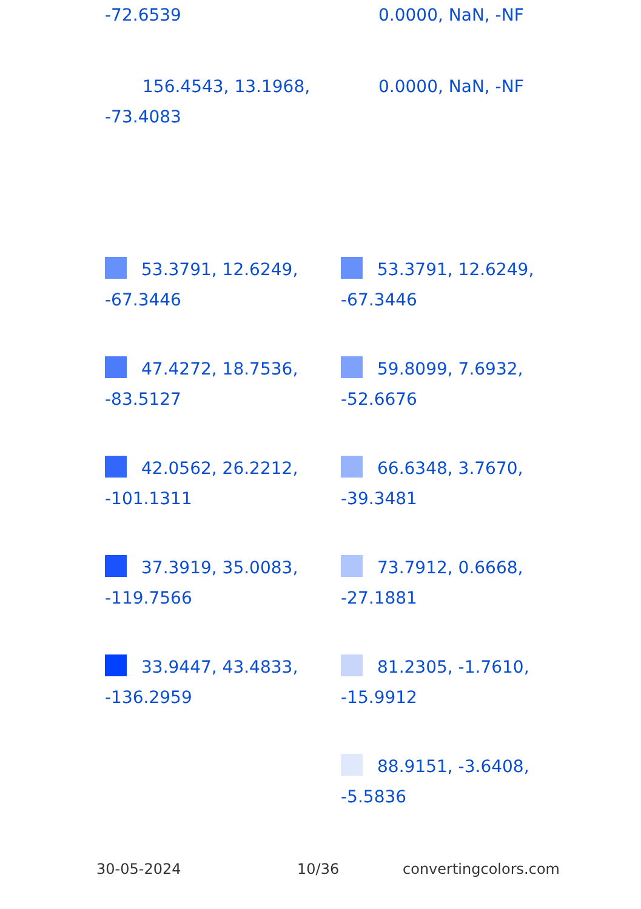-72.6539 0.0000, NaN, -NF
156.4543, 13.1968,
-73.4083
0.0000, NaN, -NF
53.3791, 12.6249,
-67.3446
53.3791, 12.6249,
-67.3446
47.4272, 18.7536,
-83.5127
59.8099, 7.6932,
-52.6676
42.0562, 26.2212,
-101.1311
66.6348, 3.7670,
-39.3481
37.3919, 35.0083,
-119.7566
73.7912, 0.6668,
-27.1881
33.9447, 43.4833,
-136.2959
81.2305, -1.7610,
-15.9912
88.9151, -3.6408,
-5.5836
30-05-2024 10/36 convertingcolors.com